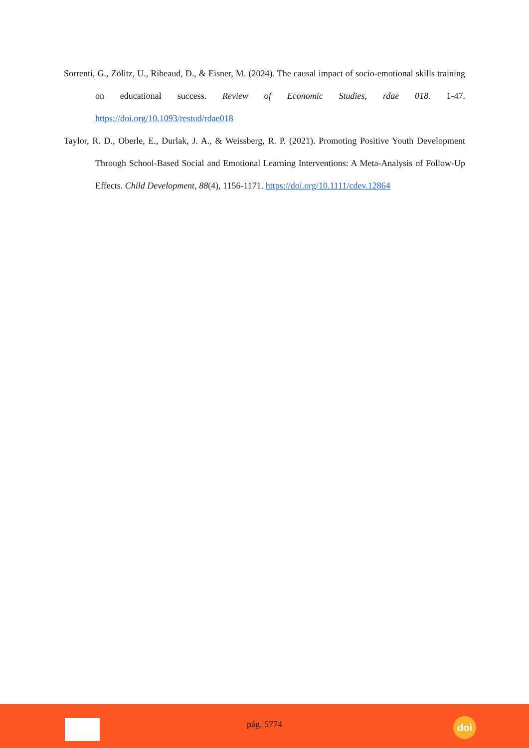Sorrenti, G., Zölitz, U., Ribeaud, D., & Eisner, M. (2024). The causal impact of socio-emotional skills training on educational success. Review of Economic Studies, rdae 018. 1-47. https://doi.org/10.1093/restud/rdae018
Taylor, R. D., Oberle, E., Durlak, J. A., & Weissberg, R. P. (2021). Promoting Positive Youth Development Through School-Based Social and Emotional Learning Interventions: A Meta-Analysis of Follow-Up Effects. Child Development, 88(4), 1156-1171. https://doi.org/10.1111/cdev.12864
pág. 5774 doi